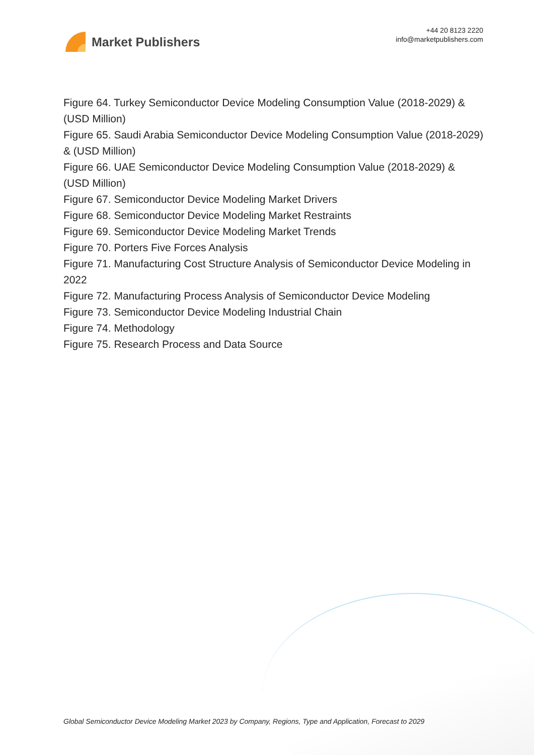Market Publishers
+44 20 8123 2220
info@marketpublishers.com
Figure 64. Turkey Semiconductor Device Modeling Consumption Value (2018-2029) & (USD Million)
Figure 65. Saudi Arabia Semiconductor Device Modeling Consumption Value (2018-2029) & (USD Million)
Figure 66. UAE Semiconductor Device Modeling Consumption Value (2018-2029) & (USD Million)
Figure 67. Semiconductor Device Modeling Market Drivers
Figure 68. Semiconductor Device Modeling Market Restraints
Figure 69. Semiconductor Device Modeling Market Trends
Figure 70. Porters Five Forces Analysis
Figure 71. Manufacturing Cost Structure Analysis of Semiconductor Device Modeling in 2022
Figure 72. Manufacturing Process Analysis of Semiconductor Device Modeling
Figure 73. Semiconductor Device Modeling Industrial Chain
Figure 74. Methodology
Figure 75. Research Process and Data Source
Global Semiconductor Device Modeling Market 2023 by Company, Regions, Type and Application, Forecast to 2029